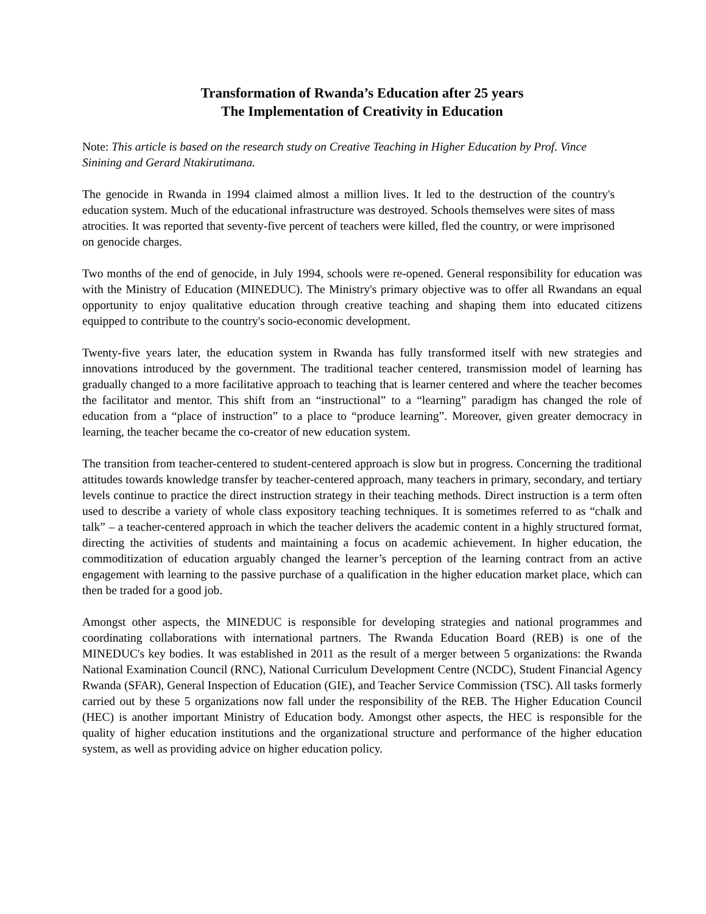Transformation of Rwanda’s Education after 25 years
The Implementation of Creativity in Education
Note: This article is based on the research study on Creative Teaching in Higher Education by Prof. Vince Sinining and Gerard Ntakirutimana.
The genocide in Rwanda in 1994 claimed almost a million lives. It led to the destruction of the country's education system. Much of the educational infrastructure was destroyed. Schools themselves were sites of mass atrocities. It was reported that seventy-five percent of teachers were killed, fled the country, or were imprisoned on genocide charges.
Two months of the end of genocide, in July 1994, schools were re-opened. General responsibility for education was with the Ministry of Education (MINEDUC). The Ministry's primary objective was to offer all Rwandans an equal opportunity to enjoy qualitative education through creative teaching and shaping them into educated citizens equipped to contribute to the country's socio-economic development.
Twenty-five years later, the education system in Rwanda has fully transformed itself with new strategies and innovations introduced by the government. The traditional teacher centered, transmission model of learning has gradually changed to a more facilitative approach to teaching that is learner centered and where the teacher becomes the facilitator and mentor. This shift from an “instructional” to a “learning” paradigm has changed the role of education from a “place of instruction” to a place to “produce learning”. Moreover, given greater democracy in learning, the teacher became the co-creator of new education system.
The transition from teacher-centered to student-centered approach is slow but in progress. Concerning the traditional attitudes towards knowledge transfer by teacher-centered approach, many teachers in primary, secondary, and tertiary levels continue to practice the direct instruction strategy in their teaching methods. Direct instruction is a term often used to describe a variety of whole class expository teaching techniques. It is sometimes referred to as “chalk and talk” – a teacher-centered approach in which the teacher delivers the academic content in a highly structured format, directing the activities of students and maintaining a focus on academic achievement. In higher education, the commoditization of education arguably changed the learner’s perception of the learning contract from an active engagement with learning to the passive purchase of a qualification in the higher education market place, which can then be traded for a good job.
Amongst other aspects, the MINEDUC is responsible for developing strategies and national programmes and coordinating collaborations with international partners. The Rwanda Education Board (REB) is one of the MINEDUC's key bodies. It was established in 2011 as the result of a merger between 5 organizations: the Rwanda National Examination Council (RNC), National Curriculum Development Centre (NCDC), Student Financial Agency Rwanda (SFAR), General Inspection of Education (GIE), and Teacher Service Commission (TSC). All tasks formerly carried out by these 5 organizations now fall under the responsibility of the REB. The Higher Education Council (HEC) is another important Ministry of Education body. Amongst other aspects, the HEC is responsible for the quality of higher education institutions and the organizational structure and performance of the higher education system, as well as providing advice on higher education policy.